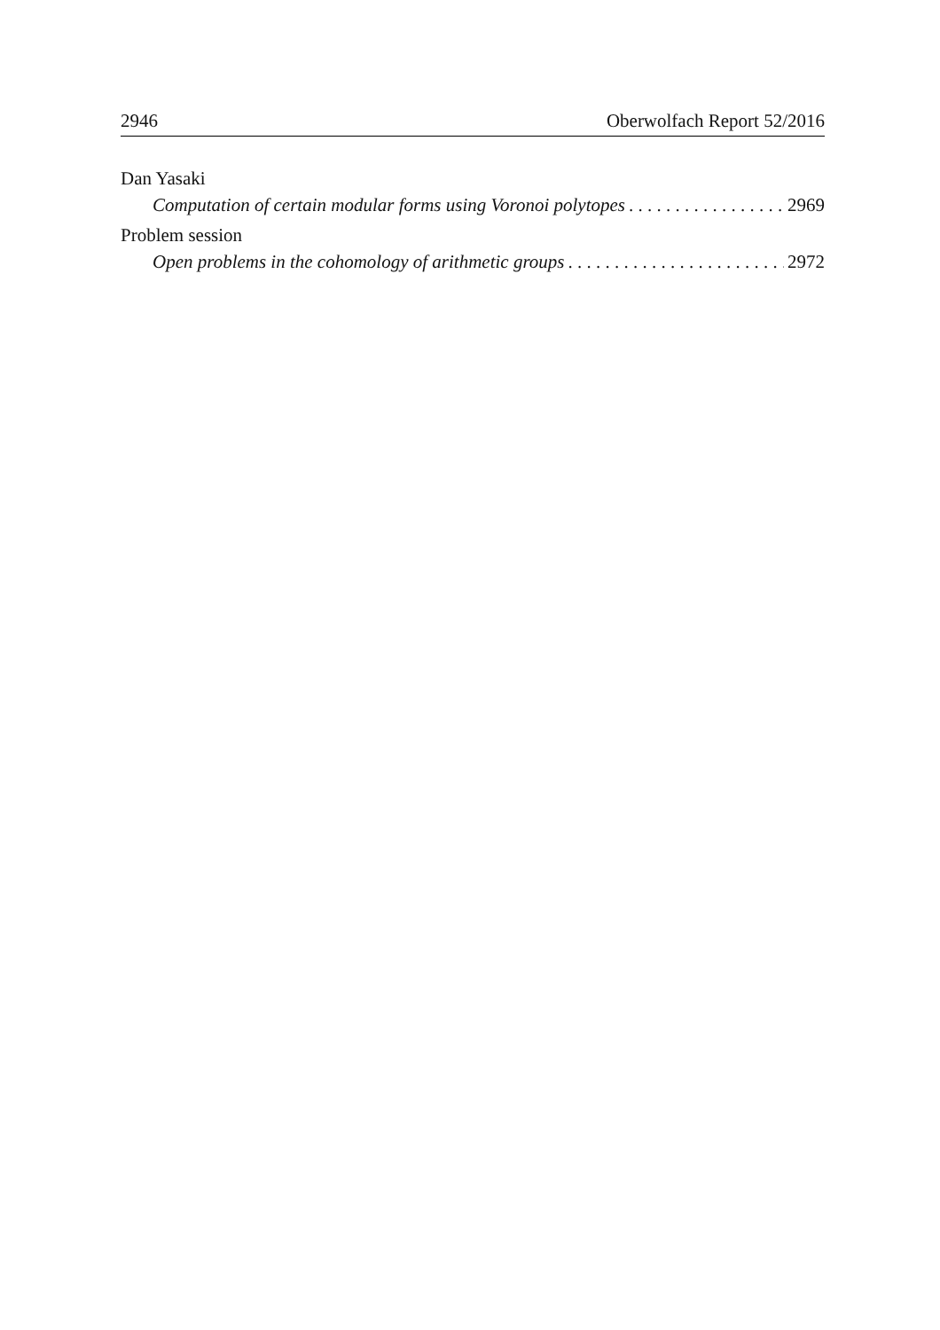2946 Oberwolfach Report 52/2016
Dan Yasaki
Computation of certain modular forms using Voronoi polytopes 2969
Problem session
Open problems in the cohomology of arithmetic groups 2972